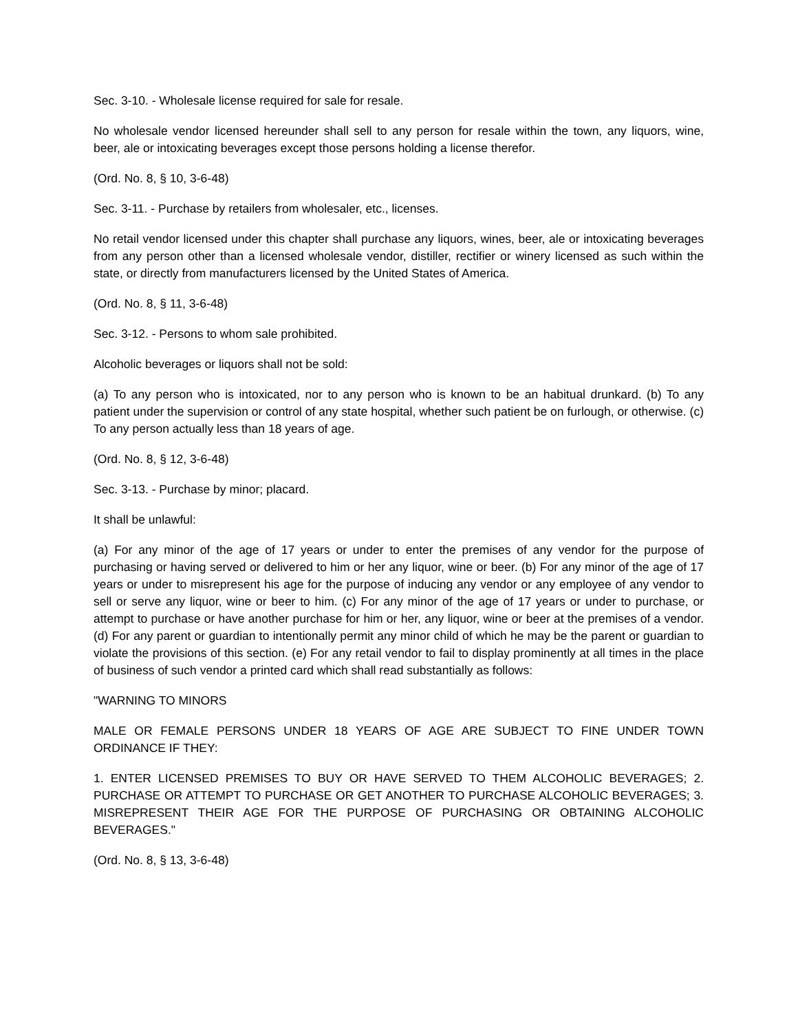Sec. 3-10. - Wholesale license required for sale for resale.
No wholesale vendor licensed hereunder shall sell to any person for resale within the town, any liquors, wine, beer, ale or intoxicating beverages except those persons holding a license therefor.
(Ord. No. 8, § 10, 3-6-48)
Sec. 3-11. - Purchase by retailers from wholesaler, etc., licenses.
No retail vendor licensed under this chapter shall purchase any liquors, wines, beer, ale or intoxicating beverages from any person other than a licensed wholesale vendor, distiller, rectifier or winery licensed as such within the state, or directly from manufacturers licensed by the United States of America.
(Ord. No. 8, § 11, 3-6-48)
Sec. 3-12. - Persons to whom sale prohibited.
Alcoholic beverages or liquors shall not be sold:
(a) To any person who is intoxicated, nor to any person who is known to be an habitual drunkard. (b) To any patient under the supervision or control of any state hospital, whether such patient be on furlough, or otherwise. (c) To any person actually less than 18 years of age.
(Ord. No. 8, § 12, 3-6-48)
Sec. 3-13. - Purchase by minor; placard.
It shall be unlawful:
(a) For any minor of the age of 17 years or under to enter the premises of any vendor for the purpose of purchasing or having served or delivered to him or her any liquor, wine or beer. (b) For any minor of the age of 17 years or under to misrepresent his age for the purpose of inducing any vendor or any employee of any vendor to sell or serve any liquor, wine or beer to him. (c) For any minor of the age of 17 years or under to purchase, or attempt to purchase or have another purchase for him or her, any liquor, wine or beer at the premises of a vendor. (d) For any parent or guardian to intentionally permit any minor child of which he may be the parent or guardian to violate the provisions of this section. (e) For any retail vendor to fail to display prominently at all times in the place of business of such vendor a printed card which shall read substantially as follows:
"WARNING TO MINORS
MALE OR FEMALE PERSONS UNDER 18 YEARS OF AGE ARE SUBJECT TO FINE UNDER TOWN ORDINANCE IF THEY:
1. ENTER LICENSED PREMISES TO BUY OR HAVE SERVED TO THEM ALCOHOLIC BEVERAGES; 2. PURCHASE OR ATTEMPT TO PURCHASE OR GET ANOTHER TO PURCHASE ALCOHOLIC BEVERAGES; 3. MISREPRESENT THEIR AGE FOR THE PURPOSE OF PURCHASING OR OBTAINING ALCOHOLIC BEVERAGES."
(Ord. No. 8, § 13, 3-6-48)